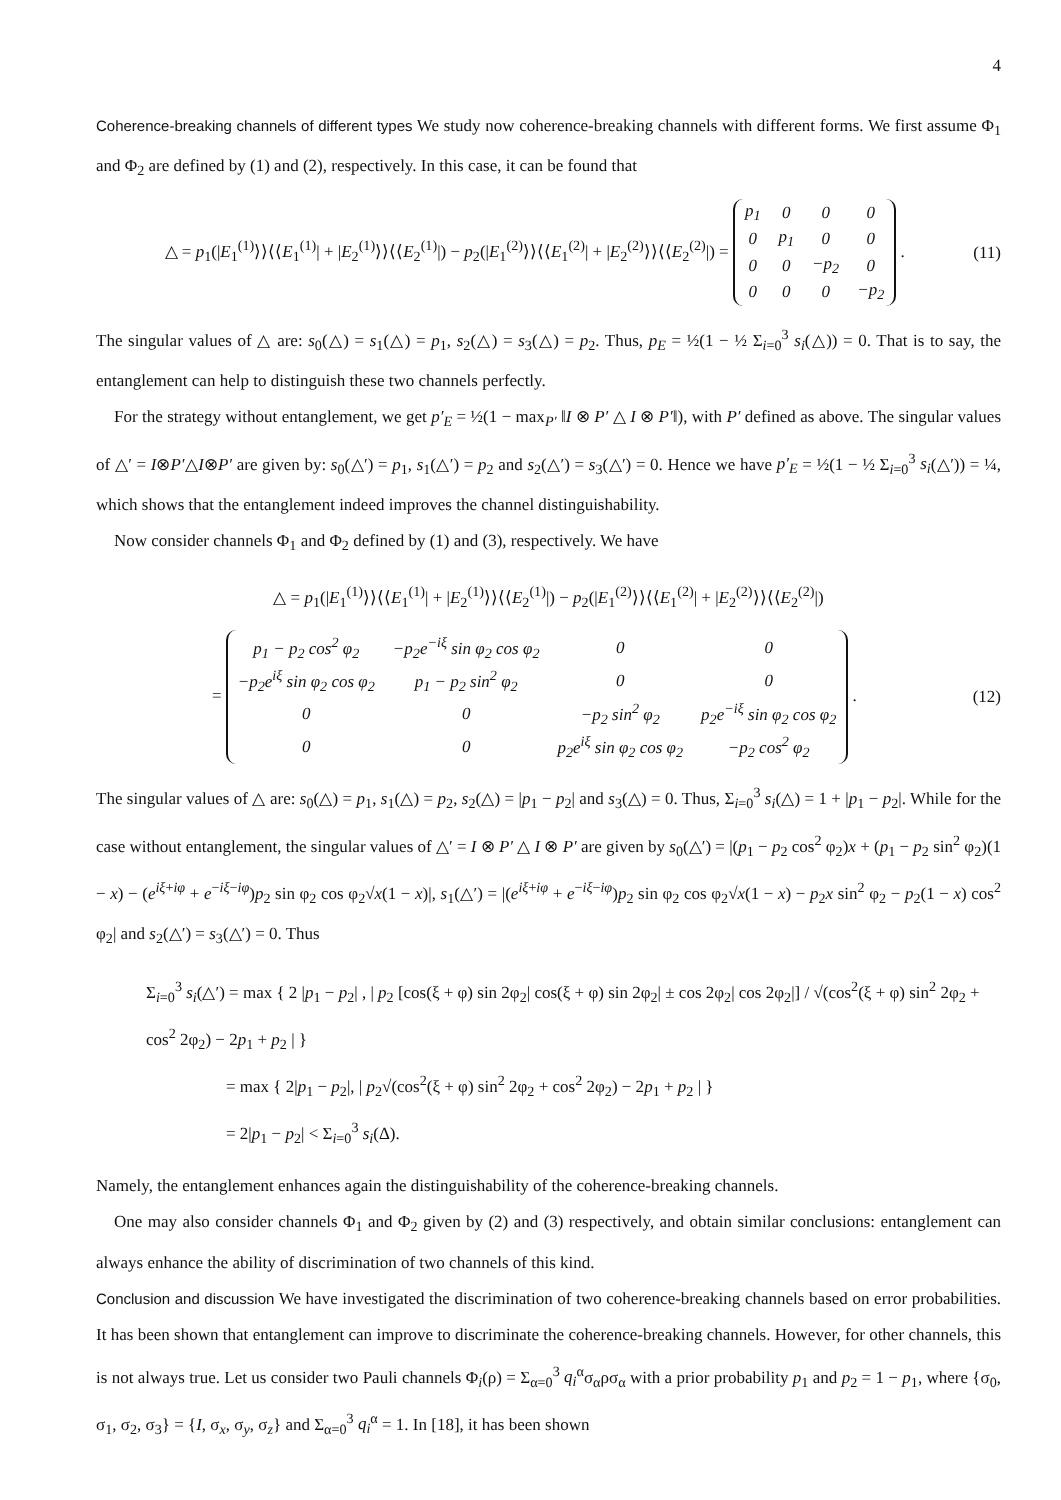4
Coherence-breaking channels of different types We study now coherence-breaking channels with different forms. We first assume Φ<sub>1</sub> and Φ<sub>2</sub> are defined by (1) and (2), respectively. In this case, it can be found that
△ = p<sub>1</sub>(|E<sub>1</sub><sup>(1)</sup>⟩⟩⟨⟨E<sub>1</sub><sup>(1)</sup>| + |E<sub>2</sub><sup>(1)</sup>⟩⟩⟨⟨E<sub>2</sub><sup>(1)</sup>|) − p<sub>2</sub>(|E<sub>1</sub><sup>(2)</sup>⟩⟩⟨⟨E<sub>1</sub><sup>(2)</sup>| + |E<sub>2</sub><sup>(2)</sup>⟩⟩⟨⟨E<sub>2</sub><sup>(2)</sup>|) =
| p<sub>1</sub> | 0 | 0 | 0 |
| 0 | p<sub>1</sub> | 0 | 0 |
| 0 | 0 | −p<sub>2</sub> | 0 |
| 0 | 0 | 0 | −p<sub>2</sub> |
.
(11)
The singular values of △ are: s<sub>0</sub>(△) = s<sub>1</sub>(△) = p<sub>1</sub>, s<sub>2</sub>(△) = s<sub>3</sub>(△) = p<sub>2</sub>. Thus, p<sub>E</sub> = ½(1 − ½ Σ<sub>i=0</sub><sup>3</sup> s<sub>i</sub>(△)) = 0. That is to say, the entanglement can help to distinguish these two channels perfectly.
For the strategy without entanglement, we get p′<sub>E</sub> = ½(1 − max<sub>P′</sub> ‖I ⊗ P′ △ I ⊗ P′‖), with P′ defined as above. The singular values of △′ = I⊗P′△I⊗P′ are given by: s<sub>0</sub>(△′) = p<sub>1</sub>, s<sub>1</sub>(△′) = p<sub>2</sub> and s<sub>2</sub>(△′) = s<sub>3</sub>(△′) = 0. Hence we have p′<sub>E</sub> = ½(1 − ½ Σ<sub>i=0</sub><sup>3</sup> s<sub>i</sub>(△′)) = ¼, which shows that the entanglement indeed improves the channel distinguishability.
Now consider channels Φ<sub>1</sub> and Φ<sub>2</sub> defined by (1) and (3), respectively. We have
△ = p<sub>1</sub>(|E<sub>1</sub><sup>(1)</sup>⟩⟩⟨⟨E<sub>1</sub><sup>(1)</sup>| + |E<sub>2</sub><sup>(1)</sup>⟩⟩⟨⟨E<sub>2</sub><sup>(1)</sup>|) − p<sub>2</sub>(|E<sub>1</sub><sup>(2)</sup>⟩⟩⟨⟨E<sub>1</sub><sup>(2)</sup>| + |E<sub>2</sub><sup>(2)</sup>⟩⟩⟨⟨E<sub>2</sub><sup>(2)</sup>|)
=
| p<sub>1</sub> − p<sub>2</sub> cos<sup>2</sup> φ<sub>2</sub> | −p<sub>2</sub>e<sup>−iξ</sup> sin φ<sub>2</sub> cos φ<sub>2</sub> | 0 | 0 |
| −p<sub>2</sub>e<sup>iξ</sup> sin φ<sub>2</sub> cos φ<sub>2</sub> | p<sub>1</sub> − p<sub>2</sub> sin<sup>2</sup> φ<sub>2</sub> | 0 | 0 |
| 0 | 0 | −p<sub>2</sub> sin<sup>2</sup> φ<sub>2</sub> | p<sub>2</sub>e<sup>−iξ</sup> sin φ<sub>2</sub> cos φ<sub>2</sub> |
| 0 | 0 | p<sub>2</sub>e<sup>iξ</sup> sin φ<sub>2</sub> cos φ<sub>2</sub> | −p<sub>2</sub> cos<sup>2</sup> φ<sub>2</sub> |
.
(12)
The singular values of △ are: s<sub>0</sub>(△) = p<sub>1</sub>, s<sub>1</sub>(△) = p<sub>2</sub>, s<sub>2</sub>(△) = |p<sub>1</sub> − p<sub>2</sub>| and s<sub>3</sub>(△) = 0. Thus, Σ<sub>i=0</sub><sup>3</sup> s<sub>i</sub>(△) = 1 + |p<sub>1</sub> − p<sub>2</sub>|. While for the case without entanglement, the singular values of △′ = I ⊗ P′ △ I ⊗ P′ are given by s<sub>0</sub>(△′) = |(p<sub>1</sub> − p<sub>2</sub> cos<sup>2</sup> φ<sub>2</sub>)x + (p<sub>1</sub> − p<sub>2</sub> sin<sup>2</sup> φ<sub>2</sub>)(1 − x) − (e<sup>iξ+iφ</sup> + e<sup>−iξ−iφ</sup>)p<sub>2</sub> sin φ<sub>2</sub> cos φ<sub>2</sub>√x(1 − x)|, s<sub>1</sub>(△′) = |(e<sup>iξ+iφ</sup> + e<sup>−iξ−iφ</sup>)p<sub>2</sub> sin φ<sub>2</sub> cos φ<sub>2</sub>√x(1 − x) − p<sub>2</sub>x sin<sup>2</sup> φ<sub>2</sub> − p<sub>2</sub>(1 − x) cos<sup>2</sup> φ<sub>2</sub>| and s<sub>2</sub>(△′) = s<sub>3</sub>(△′) = 0. Thus
Σ<sub>i=0</sub><sup>3</sup> s<sub>i</sub>(△′) = max { 2 |p<sub>1</sub> − p<sub>2</sub>| , | p<sub>2</sub> [cos(ξ + φ) sin 2φ<sub>2</sub>| cos(ξ + φ) sin 2φ<sub>2</sub>| ± cos 2φ<sub>2</sub>| cos 2φ<sub>2</sub>|] / √(cos<sup>2</sup>(ξ + φ) sin<sup>2</sup> 2φ<sub>2</sub> + cos<sup>2</sup> 2φ<sub>2</sub>) − 2p<sub>1</sub> + p<sub>2</sub> | }
= max { 2|p<sub>1</sub> − p<sub>2</sub>|, | p<sub>2</sub>√(cos<sup>2</sup>(ξ + φ) sin<sup>2</sup> 2φ<sub>2</sub> + cos<sup>2</sup> 2φ<sub>2</sub>) − 2p<sub>1</sub> + p<sub>2</sub> | }
= 2|p<sub>1</sub> − p<sub>2</sub>| < Σ<sub>i=0</sub><sup>3</sup> s<sub>i</sub>(Δ).
Namely, the entanglement enhances again the distinguishability of the coherence-breaking channels.
One may also consider channels Φ<sub>1</sub> and Φ<sub>2</sub> given by (2) and (3) respectively, and obtain similar conclusions: entanglement can always enhance the ability of discrimination of two channels of this kind.
Conclusion and discussion We have investigated the discrimination of two coherence-breaking channels based on error probabilities. It has been shown that entanglement can improve to discriminate the coherence-breaking channels. However, for other channels, this is not always true. Let us consider two Pauli channels Φ<sub>i</sub>(ρ) = Σ<sub>α=0</sub><sup>3</sup> q<sub>i</sub><sup>α</sup>σ<sub>α</sub>ρσ<sub>α</sub> with a prior probability p<sub>1</sub> and p<sub>2</sub> = 1 − p<sub>1</sub>, where {σ<sub>0</sub>, σ<sub>1</sub>, σ<sub>2</sub>, σ<sub>3</sub>} = {I, σ<sub>x</sub>, σ<sub>y</sub>, σ<sub>z</sub>} and Σ<sub>α=0</sub><sup>3</sup> q<sub>i</sub><sup>α</sup> = 1. In [18], it has been shown